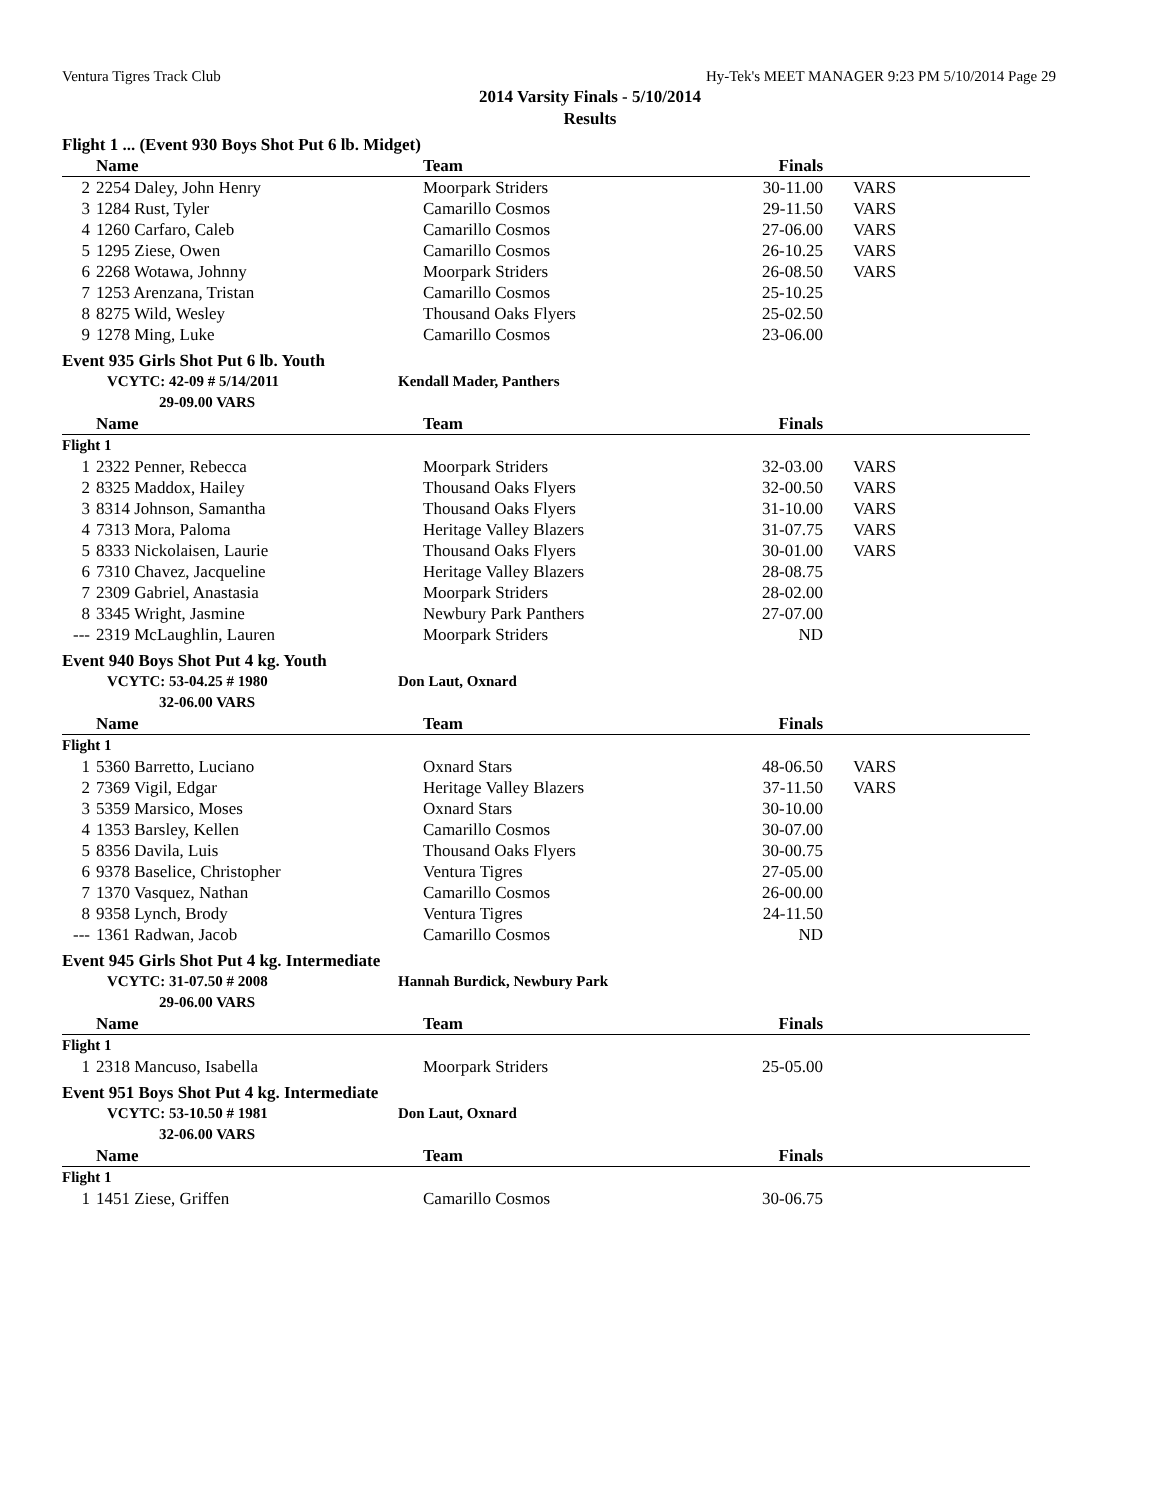Ventura Tigres Track Club Hy-Tek's MEET MANAGER 9:23 PM 5/10/2014 Page 29
2014 Varsity Finals - 5/10/2014
Results
Flight 1 ... (Event 930 Boys Shot Put 6 lb. Midget)
| | Name | Team | Finals | |
| --- | --- | --- | --- | --- |
| 2 | 2254 Daley, John Henry | Moorpark Striders | 30-11.00 | VARS |
| 3 | 1284 Rust, Tyler | Camarillo Cosmos | 29-11.50 | VARS |
| 4 | 1260 Carfaro, Caleb | Camarillo Cosmos | 27-06.00 | VARS |
| 5 | 1295 Ziese, Owen | Camarillo Cosmos | 26-10.25 | VARS |
| 6 | 2268 Wotawa, Johnny | Moorpark Striders | 26-08.50 | VARS |
| 7 | 1253 Arenzana, Tristan | Camarillo Cosmos | 25-10.25 | |
| 8 | 8275 Wild, Wesley | Thousand Oaks Flyers | 25-02.50 | |
| 9 | 1278 Ming, Luke | Camarillo Cosmos | 23-06.00 | |
Event 935 Girls Shot Put 6 lb. Youth
VCYTC: 42-09 # 5/14/2011 Kendall Mader, Panthers
29-09.00 VARS
| | Name | Team | Finals | |
| --- | --- | --- | --- | --- |
| Flight 1 | | | | |
| 1 | 2322 Penner, Rebecca | Moorpark Striders | 32-03.00 | VARS |
| 2 | 8325 Maddox, Hailey | Thousand Oaks Flyers | 32-00.50 | VARS |
| 3 | 8314 Johnson, Samantha | Thousand Oaks Flyers | 31-10.00 | VARS |
| 4 | 7313 Mora, Paloma | Heritage Valley Blazers | 31-07.75 | VARS |
| 5 | 8333 Nickolaisen, Laurie | Thousand Oaks Flyers | 30-01.00 | VARS |
| 6 | 7310 Chavez, Jacqueline | Heritage Valley Blazers | 28-08.75 | |
| 7 | 2309 Gabriel, Anastasia | Moorpark Striders | 28-02.00 | |
| 8 | 3345 Wright, Jasmine | Newbury Park Panthers | 27-07.00 | |
| --- | 2319 McLaughlin, Lauren | Moorpark Striders | ND | |
Event 940 Boys Shot Put 4 kg. Youth
VCYTC: 53-04.25 # 1980 Don Laut, Oxnard
32-06.00 VARS
| | Name | Team | Finals | |
| --- | --- | --- | --- | --- |
| Flight 1 | | | | |
| 1 | 5360 Barretto, Luciano | Oxnard Stars | 48-06.50 | VARS |
| 2 | 7369 Vigil, Edgar | Heritage Valley Blazers | 37-11.50 | VARS |
| 3 | 5359 Marsico, Moses | Oxnard Stars | 30-10.00 | |
| 4 | 1353 Barsley, Kellen | Camarillo Cosmos | 30-07.00 | |
| 5 | 8356 Davila, Luis | Thousand Oaks Flyers | 30-00.75 | |
| 6 | 9378 Baselice, Christopher | Ventura Tigres | 27-05.00 | |
| 7 | 1370 Vasquez, Nathan | Camarillo Cosmos | 26-00.00 | |
| 8 | 9358 Lynch, Brody | Ventura Tigres | 24-11.50 | |
| --- | 1361 Radwan, Jacob | Camarillo Cosmos | ND | |
Event 945 Girls Shot Put 4 kg. Intermediate
VCYTC: 31-07.50 # 2008 Hannah Burdick, Newbury Park
29-06.00 VARS
| | Name | Team | Finals | |
| --- | --- | --- | --- | --- |
| Flight 1 | | | | |
| 1 | 2318 Mancuso, Isabella | Moorpark Striders | 25-05.00 | |
Event 951 Boys Shot Put 4 kg. Intermediate
VCYTC: 53-10.50 # 1981 Don Laut, Oxnard
32-06.00 VARS
| | Name | Team | Finals | |
| --- | --- | --- | --- | --- |
| Flight 1 | | | | |
| 1 | 1451 Ziese, Griffen | Camarillo Cosmos | 30-06.75 | |